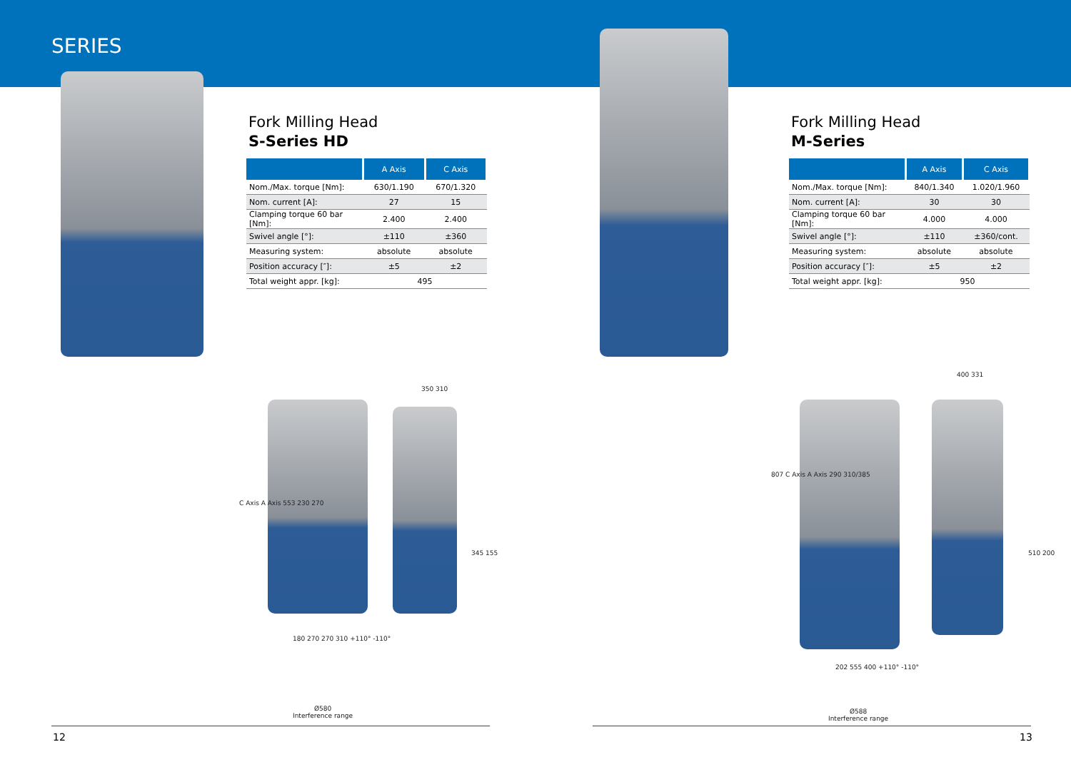SERIES
Fork Milling Head
S-Series HD
| | A Axis | C Axis |
| --- | --- | --- |
| Nom./Max. torque [Nm]: | 630/1.190 | 670/1.320 |
| Nom. current [A]: | 27 | 15 |
| Clamping torque 60 bar [Nm]: | 2.400 | 2.400 |
| Swivel angle [°]: | ±110 | ±360 |
| Measuring system: | absolute | absolute |
| Position accuracy [″]: | ±5 | ±2 |
| Total weight appr. [kg]: | 495 | |
C Axis A Axis 553 230 270
350 310
345 155
180 270 270 310 +110° -110°
Ø580
Interference range
12
Fork Milling Head
M-Series
| | A Axis | C Axis |
| --- | --- | --- |
| Nom./Max. torque [Nm]: | 840/1.340 | 1.020/1.960 |
| Nom. current [A]: | 30 | 30 |
| Clamping torque 60 bar [Nm]: | 4.000 | 4.000 |
| Swivel angle [°]: | ±110 | ±360/cont. |
| Measuring system: | absolute | absolute |
| Position accuracy [″]: | ±5 | ±2 |
| Total weight appr. [kg]: | 950 | |
807 C Axis A Axis 290 310/385
400 331
510 200
202 555 400 +110° -110°
Ø588
Interference range
13